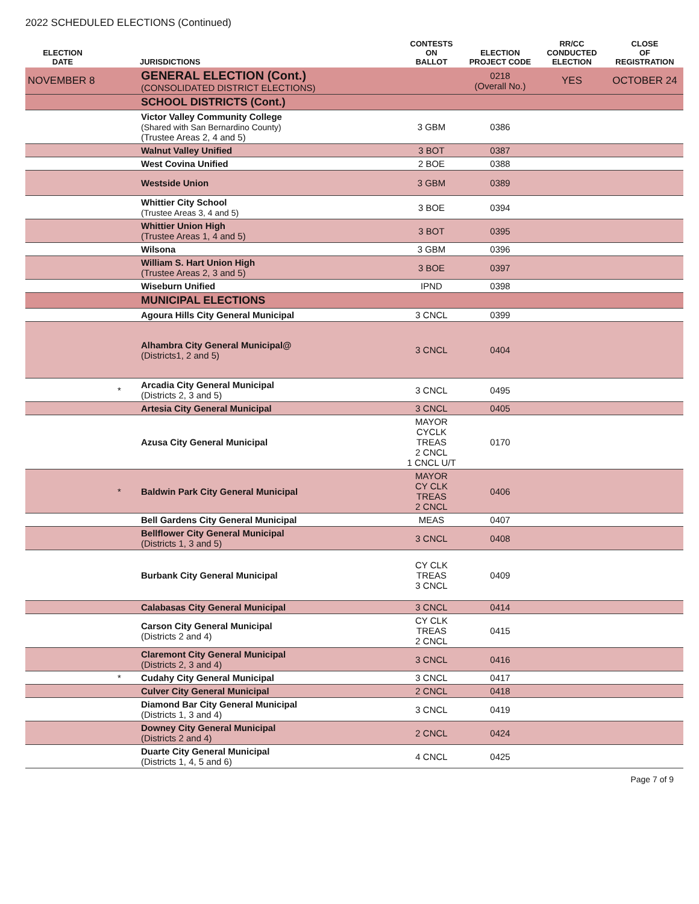2022 SCHEDULED ELECTIONS (Continued)
| ELECTION DATE | | JURISDICTIONS | CONTESTS ON BALLOT | ELECTION PROJECT CODE | RR/CC CONDUCTED ELECTION | CLOSE OF REGISTRATION |
| --- | --- | --- | --- | --- | --- | --- |
| NOVEMBER 8 | | GENERAL ELECTION (Cont.) (CONSOLIDATED DISTRICT ELECTIONS) | | 0218 (Overall No.) | YES | OCTOBER 24 |
| | | SCHOOL DISTRICTS (Cont.) | | | | |
| | | Victor Valley Community College (Shared with San Bernardino County) (Trustee Areas 2, 4 and 5) | 3 GBM | 0386 | | |
| | | Walnut Valley Unified | 3 BOT | 0387 | | |
| | | West Covina Unified | 2 BOE | 0388 | | |
| | | Westside Union | 3 GBM | 0389 | | |
| | | Whittier City School (Trustee Areas 3, 4 and 5) | 3 BOE | 0394 | | |
| | | Whittier Union High (Trustee Areas 1, 4 and 5) | 3 BOT | 0395 | | |
| | | Wilsona | 3 GBM | 0396 | | |
| | | William S. Hart Union High (Trustee Areas 2, 3 and 5) | 3 BOE | 0397 | | |
| | | Wiseburn Unified | IPND | 0398 | | |
| | | MUNICIPAL ELECTIONS | | | | |
| | | Agoura Hills City General Municipal | 3 CNCL | 0399 | | |
| | | Alhambra City General Municipal@ (Districts1, 2 and 5) | 3 CNCL | 0404 | | |
| | * | Arcadia City General Municipal (Districts 2, 3 and 5) | 3 CNCL | 0495 | | |
| | | Artesia City General Municipal | 3 CNCL | 0405 | | |
| | | Azusa City General Municipal | MAYOR CYCLK TREAS 2 CNCL 1 CNCL U/T | 0170 | | |
| | * | Baldwin Park City General Municipal | MAYOR CY CLK TREAS 2 CNCL | 0406 | | |
| | | Bell Gardens City General Municipal | MEAS | 0407 | | |
| | | Bellflower City General Municipal (Districts 1, 3 and 5) | 3 CNCL | 0408 | | |
| | | Burbank City General Municipal | CY CLK TREAS 3 CNCL | 0409 | | |
| | | Calabasas City General Municipal | 3 CNCL | 0414 | | |
| | | Carson City General Municipal (Districts 2 and 4) | CY CLK TREAS 2 CNCL | 0415 | | |
| | | Claremont City General Municipal (Districts 2, 3 and 4) | 3 CNCL | 0416 | | |
| | * | Cudahy City General Municipal | 3 CNCL | 0417 | | |
| | | Culver City General Municipal | 2 CNCL | 0418 | | |
| | | Diamond Bar City General Municipal (Districts 1, 3 and 4) | 3 CNCL | 0419 | | |
| | | Downey City General Municipal (Districts 2 and 4) | 2 CNCL | 0424 | | |
| | | Duarte City General Municipal (Districts 1, 4, 5 and 6) | 4 CNCL | 0425 | | |
Page 7 of 9